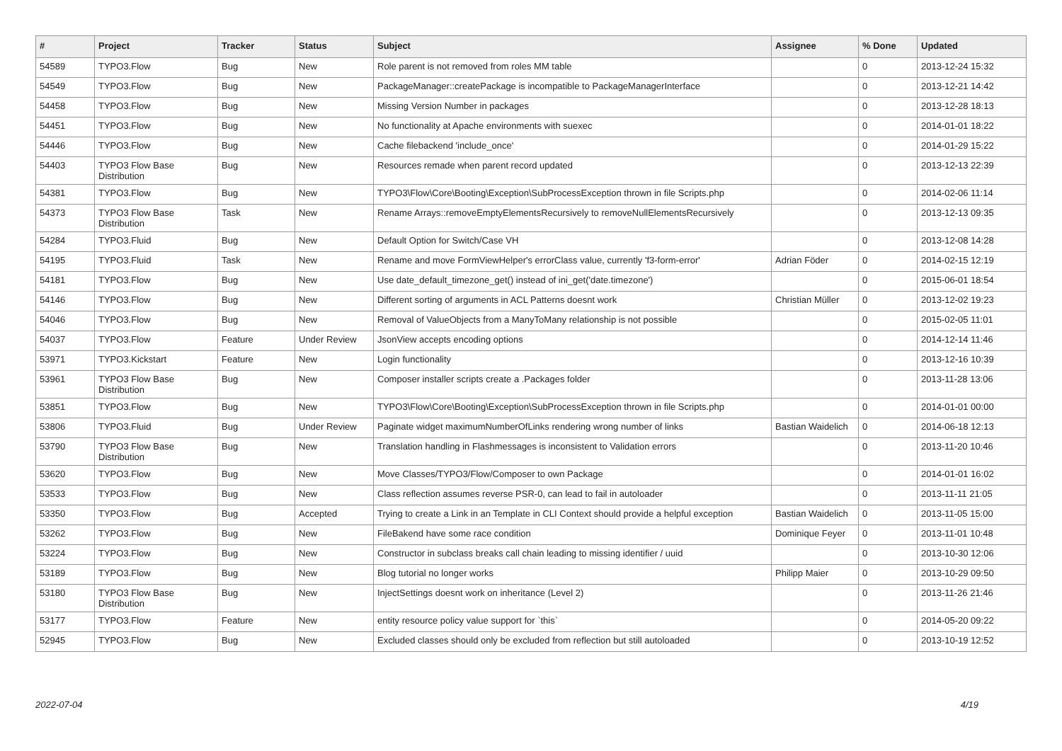| # | Project | Tracker | Status | Subject | Assignee | % Done | Updated |
| --- | --- | --- | --- | --- | --- | --- | --- |
| 54589 | TYPO3.Flow | Bug | New | Role parent is not removed from roles MM table | | 0 | 2013-12-24 15:32 |
| 54549 | TYPO3.Flow | Bug | New | PackageManager::createPackage is incompatible to PackageManagerInterface | | 0 | 2013-12-21 14:42 |
| 54458 | TYPO3.Flow | Bug | New | Missing Version Number in packages | | 0 | 2013-12-28 18:13 |
| 54451 | TYPO3.Flow | Bug | New | No functionality at Apache environments with suexec | | 0 | 2014-01-01 18:22 |
| 54446 | TYPO3.Flow | Bug | New | Cache filebackend 'include_once' | | 0 | 2014-01-29 15:22 |
| 54403 | TYPO3 Flow Base Distribution | Bug | New | Resources remade when parent record updated | | 0 | 2013-12-13 22:39 |
| 54381 | TYPO3.Flow | Bug | New | TYPO3\Flow\Core\Booting\Exception\SubProcessException thrown in file Scripts.php | | 0 | 2014-02-06 11:14 |
| 54373 | TYPO3 Flow Base Distribution | Task | New | Rename Arrays::removeEmptyElementsRecursively to removeNullElementsRecursively | | 0 | 2013-12-13 09:35 |
| 54284 | TYPO3.Fluid | Bug | New | Default Option for Switch/Case VH | | 0 | 2013-12-08 14:28 |
| 54195 | TYPO3.Fluid | Task | New | Rename and move FormViewHelper's errorClass value, currently 'f3-form-error' | Adrian Föder | 0 | 2014-02-15 12:19 |
| 54181 | TYPO3.Flow | Bug | New | Use date_default_timezone_get() instead of ini_get('date.timezone') | | 0 | 2015-06-01 18:54 |
| 54146 | TYPO3.Flow | Bug | New | Different sorting of arguments in ACL Patterns doesnt work | Christian Müller | 0 | 2013-12-02 19:23 |
| 54046 | TYPO3.Flow | Bug | New | Removal of ValueObjects from a ManyToMany relationship is not possible | | 0 | 2015-02-05 11:01 |
| 54037 | TYPO3.Flow | Feature | Under Review | JsonView accepts encoding options | | 0 | 2014-12-14 11:46 |
| 53971 | TYPO3.Kickstart | Feature | New | Login functionality | | 0 | 2013-12-16 10:39 |
| 53961 | TYPO3 Flow Base Distribution | Bug | New | Composer installer scripts create a .Packages folder | | 0 | 2013-11-28 13:06 |
| 53851 | TYPO3.Flow | Bug | New | TYPO3\Flow\Core\Booting\Exception\SubProcessException thrown in file Scripts.php | | 0 | 2014-01-01 00:00 |
| 53806 | TYPO3.Fluid | Bug | Under Review | Paginate widget maximumNumberOfLinks rendering wrong number of links | Bastian Waidelich | 0 | 2014-06-18 12:13 |
| 53790 | TYPO3 Flow Base Distribution | Bug | New | Translation handling in Flashmessages is inconsistent to Validation errors | | 0 | 2013-11-20 10:46 |
| 53620 | TYPO3.Flow | Bug | New | Move Classes/TYPO3/Flow/Composer to own Package | | 0 | 2014-01-01 16:02 |
| 53533 | TYPO3.Flow | Bug | New | Class reflection assumes reverse PSR-0, can lead to fail in autoloader | | 0 | 2013-11-11 21:05 |
| 53350 | TYPO3.Flow | Bug | Accepted | Trying to create a Link in an Template in CLI Context should provide a helpful exception | Bastian Waidelich | 0 | 2013-11-05 15:00 |
| 53262 | TYPO3.Flow | Bug | New | FileBakend have some race condition | Dominique Feyer | 0 | 2013-11-01 10:48 |
| 53224 | TYPO3.Flow | Bug | New | Constructor in subclass breaks call chain leading to missing identifier / uuid | | 0 | 2013-10-30 12:06 |
| 53189 | TYPO3.Flow | Bug | New | Blog tutorial no longer works | Philipp Maier | 0 | 2013-10-29 09:50 |
| 53180 | TYPO3 Flow Base Distribution | Bug | New | InjectSettings doesnt work on inheritance (Level 2) | | 0 | 2013-11-26 21:46 |
| 53177 | TYPO3.Flow | Feature | New | entity resource policy value support for `this` | | 0 | 2014-05-20 09:22 |
| 52945 | TYPO3.Flow | Bug | New | Excluded classes should only be excluded from reflection but still autoloaded | | 0 | 2013-10-19 12:52 |
2022-07-04 4/19